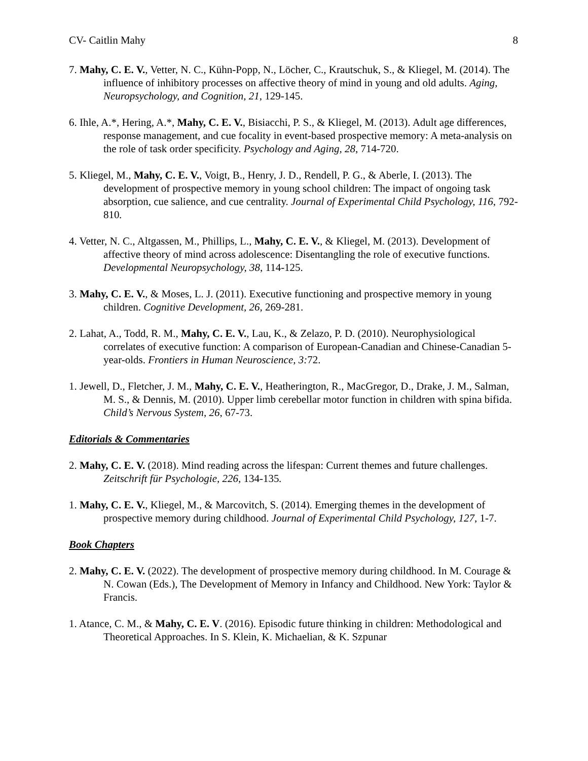CV- Caitlin Mahy 8
7. Mahy, C. E. V., Vetter, N. C., Kühn-Popp, N., Löcher, C., Krautschuk, S., & Kliegel, M. (2014). The influence of inhibitory processes on affective theory of mind in young and old adults. Aging, Neuropsychology, and Cognition, 21, 129-145.
6. Ihle, A.*, Hering, A.*, Mahy, C. E. V., Bisiacchi, P. S., & Kliegel, M. (2013). Adult age differences, response management, and cue focality in event-based prospective memory: A meta-analysis on the role of task order specificity. Psychology and Aging, 28, 714-720.
5. Kliegel, M., Mahy, C. E. V., Voigt, B., Henry, J. D., Rendell, P. G., & Aberle, I. (2013). The development of prospective memory in young school children: The impact of ongoing task absorption, cue salience, and cue centrality. Journal of Experimental Child Psychology, 116, 792-810.
4. Vetter, N. C., Altgassen, M., Phillips, L., Mahy, C. E. V., & Kliegel, M. (2013). Development of affective theory of mind across adolescence: Disentangling the role of executive functions. Developmental Neuropsychology, 38, 114-125.
3. Mahy, C. E. V., & Moses, L. J. (2011). Executive functioning and prospective memory in young children. Cognitive Development, 26, 269-281.
2. Lahat, A., Todd, R. M., Mahy, C. E. V., Lau, K., & Zelazo, P. D. (2010). Neurophysiological correlates of executive function: A comparison of European-Canadian and Chinese-Canadian 5-year-olds. Frontiers in Human Neuroscience, 3: 72.
1. Jewell, D., Fletcher, J. M., Mahy, C. E. V., Heatherington, R., MacGregor, D., Drake, J. M., Salman, M. S., & Dennis, M. (2010). Upper limb cerebellar motor function in children with spina bifida. Child’s Nervous System, 26, 67-73.
Editorials & Commentaries
2. Mahy, C. E. V. (2018). Mind reading across the lifespan: Current themes and future challenges. Zeitschrift für Psychologie, 226, 134-135.
1. Mahy, C. E. V., Kliegel, M., & Marcovitch, S. (2014). Emerging themes in the development of prospective memory during childhood. Journal of Experimental Child Psychology, 127, 1-7.
Book Chapters
2. Mahy, C. E. V. (2022). The development of prospective memory during childhood. In M. Courage & N. Cowan (Eds.), The Development of Memory in Infancy and Childhood. New York: Taylor & Francis.
1. Atance, C. M., & Mahy, C. E. V. (2016). Episodic future thinking in children: Methodological and Theoretical Approaches. In S. Klein, K. Michaelian, & K. Szpunar